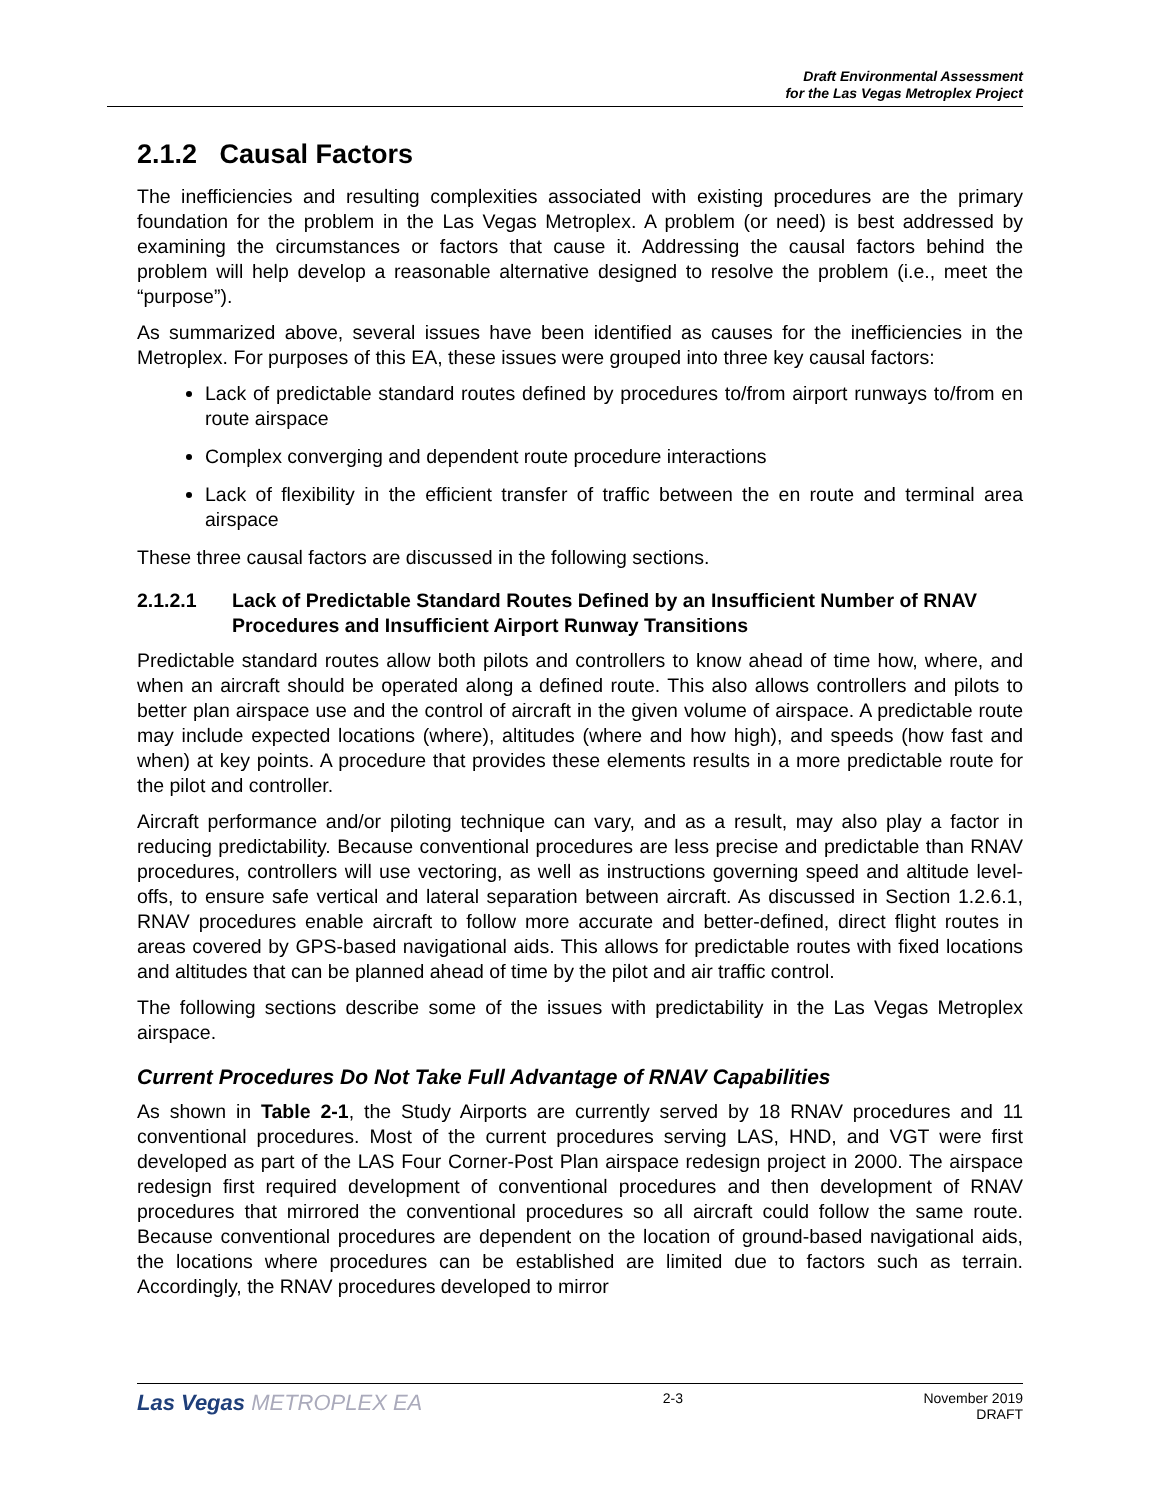Draft Environmental Assessment
for the Las Vegas Metroplex Project
2.1.2 Causal Factors
The inefficiencies and resulting complexities associated with existing procedures are the primary foundation for the problem in the Las Vegas Metroplex. A problem (or need) is best addressed by examining the circumstances or factors that cause it. Addressing the causal factors behind the problem will help develop a reasonable alternative designed to resolve the problem (i.e., meet the “purpose”).
As summarized above, several issues have been identified as causes for the inefficiencies in the Metroplex. For purposes of this EA, these issues were grouped into three key causal factors:
Lack of predictable standard routes defined by procedures to/from airport runways to/from en route airspace
Complex converging and dependent route procedure interactions
Lack of flexibility in the efficient transfer of traffic between the en route and terminal area airspace
These three causal factors are discussed in the following sections.
2.1.2.1 Lack of Predictable Standard Routes Defined by an Insufficient Number of RNAV Procedures and Insufficient Airport Runway Transitions
Predictable standard routes allow both pilots and controllers to know ahead of time how, where, and when an aircraft should be operated along a defined route. This also allows controllers and pilots to better plan airspace use and the control of aircraft in the given volume of airspace. A predictable route may include expected locations (where), altitudes (where and how high), and speeds (how fast and when) at key points. A procedure that provides these elements results in a more predictable route for the pilot and controller.
Aircraft performance and/or piloting technique can vary, and as a result, may also play a factor in reducing predictability. Because conventional procedures are less precise and predictable than RNAV procedures, controllers will use vectoring, as well as instructions governing speed and altitude level-offs, to ensure safe vertical and lateral separation between aircraft. As discussed in Section 1.2.6.1, RNAV procedures enable aircraft to follow more accurate and better-defined, direct flight routes in areas covered by GPS-based navigational aids. This allows for predictable routes with fixed locations and altitudes that can be planned ahead of time by the pilot and air traffic control.
The following sections describe some of the issues with predictability in the Las Vegas Metroplex airspace.
Current Procedures Do Not Take Full Advantage of RNAV Capabilities
As shown in Table 2-1, the Study Airports are currently served by 18 RNAV procedures and 11 conventional procedures. Most of the current procedures serving LAS, HND, and VGT were first developed as part of the LAS Four Corner-Post Plan airspace redesign project in 2000. The airspace redesign first required development of conventional procedures and then development of RNAV procedures that mirrored the conventional procedures so all aircraft could follow the same route. Because conventional procedures are dependent on the location of ground-based navigational aids, the locations where procedures can be established are limited due to factors such as terrain. Accordingly, the RNAV procedures developed to mirror
Las Vegas METROPLEX EA
2-3 November 2019
DRAFT